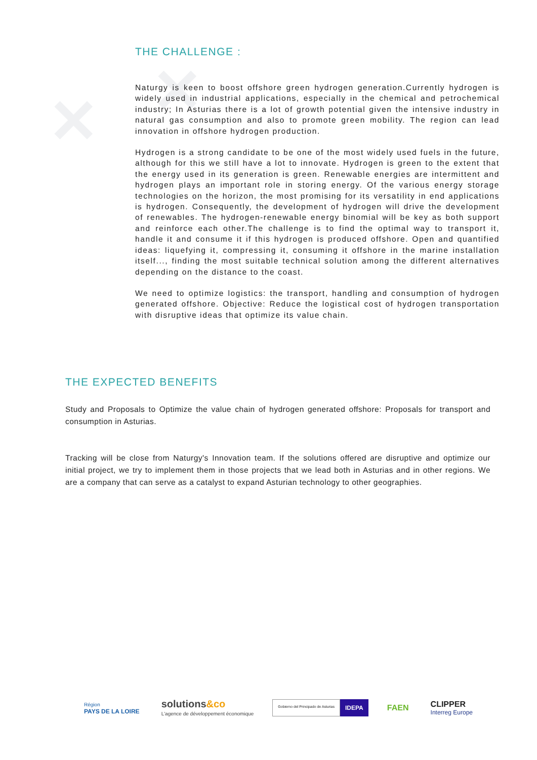✕ ✕
THE CHALLENGE :
Naturgy is keen to boost offshore green hydrogen generation.Currently hydrogen is widely used in industrial applications, especially in the chemical and petrochemical industry; In Asturias there is a lot of growth potential given the intensive industry in natural gas consumption and also to promote green mobility. The region can lead innovation in offshore hydrogen production.
Hydrogen is a strong candidate to be one of the most widely used fuels in the future, although for this we still have a lot to innovate. Hydrogen is green to the extent that the energy used in its generation is green. Renewable energies are intermittent and hydrogen plays an important role in storing energy. Of the various energy storage technologies on the horizon, the most promising for its versatility in end applications is hydrogen. Consequently, the development of hydrogen will drive the development of renewables. The hydrogen-renewable energy binomial will be key as both support and reinforce each other.The challenge is to find the optimal way to transport it, handle it and consume it if this hydrogen is produced offshore. Open and quantified ideas: liquefying it, compressing it, consuming it offshore in the marine installation itself..., finding the most suitable technical solution among the different alternatives depending on the distance to the coast.
We need to optimize logistics: the transport, handling and consumption of hydrogen generated offshore. Objective: Reduce the logistical cost of hydrogen transportation with disruptive ideas that optimize its value chain.
THE EXPECTED BENEFITS
Study and Proposals to Optimize the value chain of hydrogen generated offshore: Proposals for transport and consumption in Asturias.
Tracking will be close from Naturgy's Innovation team. If the solutions offered are disruptive and optimize our initial project, we try to implement them in those projects that we lead both in Asturias and in other regions. We are a company that can serve as a catalyst to expand Asturian technology to other geographies.
Région
PAYS DE LA LOIRE
solutions&co
L'agence de développement économique
Gobierno del Principado de Asturias IDEPA
FAEN
CLIPPER
Interreg Europe